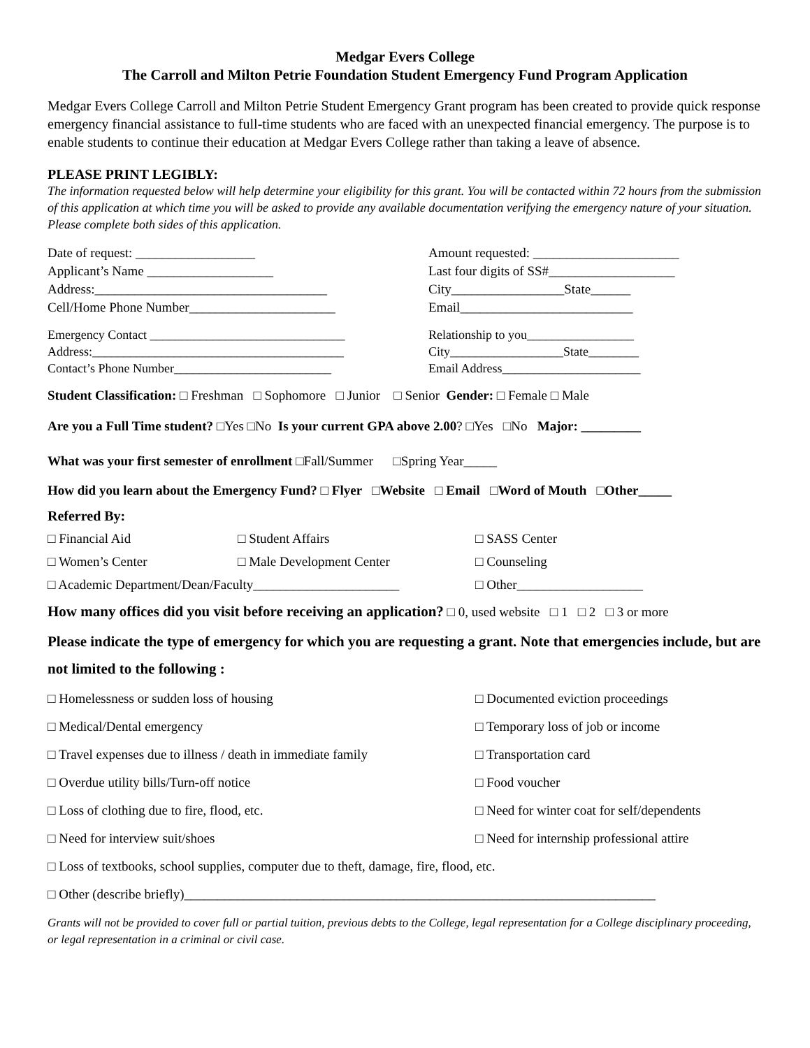Medgar Evers College
The Carroll and Milton Petrie Foundation Student Emergency Fund Program Application
Medgar Evers College Carroll and Milton Petrie Student Emergency Grant program has been created to provide quick response emergency financial assistance to full-time students who are faced with an unexpected financial emergency. The purpose is to enable students to continue their education at Medgar Evers College rather than taking a leave of absence.
PLEASE PRINT LEGIBLY:
The information requested below will help determine your eligibility for this grant. You will be contacted within 72 hours from the submission of this application at which time you will be asked to provide any available documentation verifying the emergency nature of your situation. Please complete both sides of this application.
Date of request: __________________
Applicant’s Name ___________________
Address:___________________________________
Cell/Home Phone Number______________________
Amount requested: ______________________
Last four digits of SS#___________________
City_________________State______
Email__________________________
Emergency Contact _______________________________
Address:________________________________________
Contact’s Phone Number_________________________
Relationship to you_________________
City__________________State________
Email Address______________________
Student Classification: □ Freshman □ Sophomore □ Junior □ Senior Gender: □ Female □ Male
Are you a Full Time student? □Yes □No Is your current GPA above 2.00? □Yes □No Major: _________
What was your first semester of enrollment □Fall/Summer □Spring Year_____
How did you learn about the Emergency Fund? □ Flyer □Website □ Email □Word of Mouth □Other_____
Referred By:
□ Financial Aid
□ Student Affairs
□ SASS Center
□ Women’s Center
□ Male Development Center
□ Counseling
□ Academic Department/Dean/Faculty______________________
□ Other___________________
How many offices did you visit before receiving an application? □ 0, used website □ 1 □ 2 □ 3 or more
Please indicate the type of emergency for which you are requesting a grant. Note that emergencies include, but are not limited to the following :
□ Homelessness or sudden loss of housing
□ Documented eviction proceedings
□ Medical/Dental emergency
□ Temporary loss of job or income
□ Travel expenses due to illness / death in immediate family
□ Transportation card
□ Overdue utility bills/Turn-off notice
□ Food voucher
□ Loss of clothing due to fire, flood, etc.
□ Need for winter coat for self/dependents
□ Need for interview suit/shoes
□ Need for internship professional attire
□ Loss of textbooks, school supplies, computer due to theft, damage, fire, flood, etc.
□ Other (describe briefly)_______________________________________________________________________
Grants will not be provided to cover full or partial tuition, previous debts to the College, legal representation for a College disciplinary proceeding, or legal representation in a criminal or civil case.